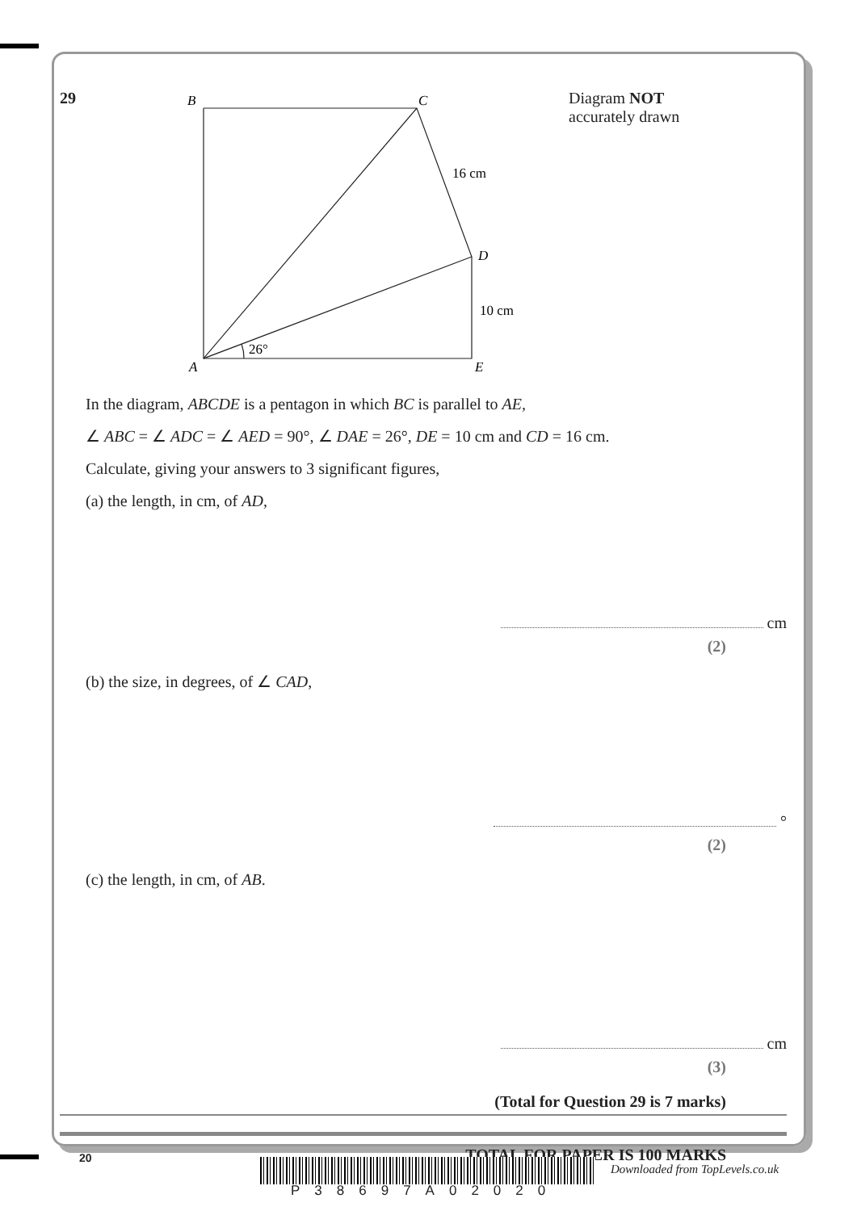29
B
C
D
E
A
16 cm
10 cm
26°
Diagram NOT
accurately drawn
In the diagram, ABCDE is a pentagon in which BC is parallel to AE,
∠ ABC = ∠ ADC = ∠ AED = 90°, ∠ DAE = 26°, DE = 10 cm and CD = 16 cm.
Calculate, giving your answers to 3 significant figures,
(a) the length, in cm, of AD,
cm
(2)
(b) the size, in degrees, of ∠ CAD,
°
(2)
(c) the length, in cm, of AB.
cm
(3)
(Total for Question 29 is 7 marks)
TOTAL FOR PAPER IS 100 MARKS
20
P38697A02020
Downloaded from TopLevels.co.uk